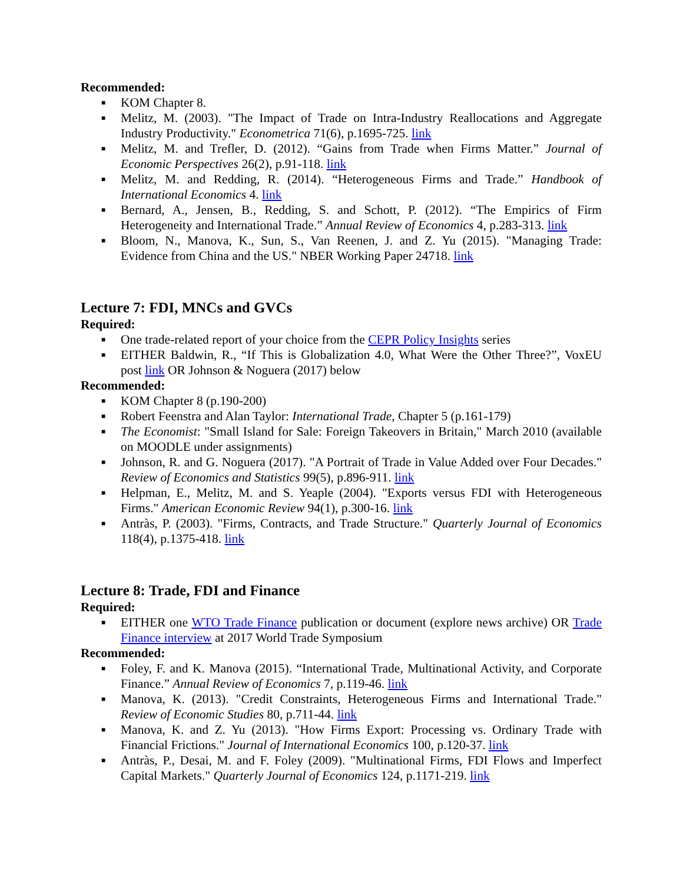Recommended:
■ KOM Chapter 8.
■ Melitz, M. (2003). "The Impact of Trade on Intra-Industry Reallocations and Aggregate Industry Productivity." Econometrica 71(6), p.1695-725. link
■ Melitz, M. and Trefler, D. (2012). “Gains from Trade when Firms Matter.” Journal of Economic Perspectives 26(2), p.91-118. link
■ Melitz, M. and Redding, R. (2014). “Heterogeneous Firms and Trade.” Handbook of International Economics 4. link
■ Bernard, A., Jensen, B., Redding, S. and Schott, P. (2012). “The Empirics of Firm Heterogeneity and International Trade.” Annual Review of Economics 4, p.283-313. link
■ Bloom, N., Manova, K., Sun, S., Van Reenen, J. and Z. Yu (2015). "Managing Trade: Evidence from China and the US." NBER Working Paper 24718. link
Lecture 7: FDI, MNCs and GVCs
Required:
■ One trade-related report of your choice from the CEPR Policy Insights series
■ EITHER Baldwin, R., “If This is Globalization 4.0, What Were the Other Three?”, VoxEU post link OR Johnson & Noguera (2017) below
Recommended:
■ KOM Chapter 8 (p.190-200)
■ Robert Feenstra and Alan Taylor: International Trade, Chapter 5 (p.161-179)
■ The Economist: "Small Island for Sale: Foreign Takeovers in Britain," March 2010 (available on MOODLE under assignments)
■ Johnson, R. and G. Noguera (2017). "A Portrait of Trade in Value Added over Four Decades." Review of Economics and Statistics 99(5), p.896-911. link
■ Helpman, E., Melitz, M. and S. Yeaple (2004). "Exports versus FDI with Heterogeneous Firms." American Economic Review 94(1), p.300-16. link
■ Antràs, P. (2003). "Firms, Contracts, and Trade Structure." Quarterly Journal of Economics 118(4), p.1375-418. link
Lecture 8: Trade, FDI and Finance
Required:
■ EITHER one WTO Trade Finance publication or document (explore news archive) OR Trade Finance interview at 2017 World Trade Symposium
Recommended:
■ Foley, F. and K. Manova (2015). “International Trade, Multinational Activity, and Corporate Finance.” Annual Review of Economics 7, p.119-46. link
■ Manova, K. (2013). "Credit Constraints, Heterogeneous Firms and International Trade." Review of Economic Studies 80, p.711-44. link
■ Manova, K. and Z. Yu (2013). "How Firms Export: Processing vs. Ordinary Trade with Financial Frictions." Journal of International Economics 100, p.120-37. link
■ Antràs, P., Desai, M. and F. Foley (2009). "Multinational Firms, FDI Flows and Imperfect Capital Markets." Quarterly Journal of Economics 124, p.1171-219. link